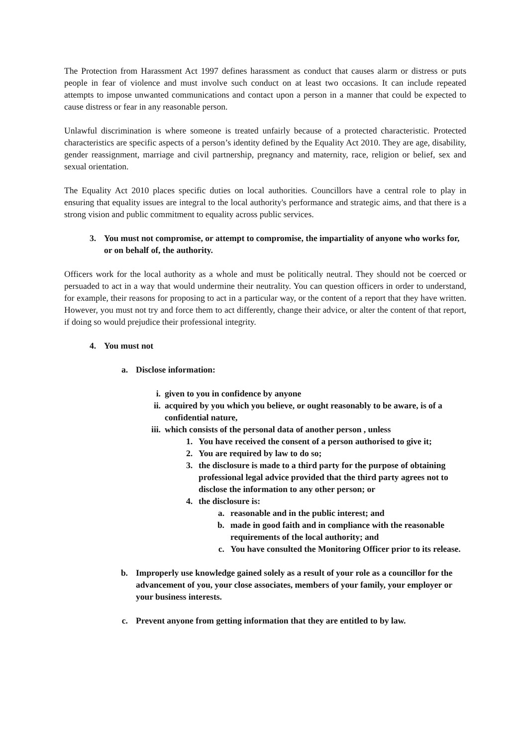The Protection from Harassment Act 1997 defines harassment as conduct that causes alarm or distress or puts people in fear of violence and must involve such conduct on at least two occasions. It can include repeated attempts to impose unwanted communications and contact upon a person in a manner that could be expected to cause distress or fear in any reasonable person.
Unlawful discrimination is where someone is treated unfairly because of a protected characteristic. Protected characteristics are specific aspects of a person’s identity defined by the Equality Act 2010. They are age, disability, gender reassignment, marriage and civil partnership, pregnancy and maternity, race, religion or belief, sex and sexual orientation.
The Equality Act 2010 places specific duties on local authorities. Councillors have a central role to play in ensuring that equality issues are integral to the local authority's performance and strategic aims, and that there is a strong vision and public commitment to equality across public services.
3. You must not compromise, or attempt to compromise, the impartiality of anyone who works for, or on behalf of, the authority.
Officers work for the local authority as a whole and must be politically neutral. They should not be coerced or persuaded to act in a way that would undermine their neutrality. You can question officers in order to understand, for example, their reasons for proposing to act in a particular way, or the content of a report that they have written. However, you must not try and force them to act differently, change their advice, or alter the content of that report, if doing so would prejudice their professional integrity.
4. You must not
a. Disclose information:
i. given to you in confidence by anyone
ii. acquired by you which you believe, or ought reasonably to be aware, is of a confidential nature,
iii. which consists of the personal data of another person , unless
1. You have received the consent of a person authorised to give it;
2. You are required by law to do so;
3. the disclosure is made to a third party for the purpose of obtaining professional legal advice provided that the third party agrees not to disclose the information to any other person; or
4. the disclosure is:
a. reasonable and in the public interest; and
b. made in good faith and in compliance with the reasonable requirements of the local authority; and
c. You have consulted the Monitoring Officer prior to its release.
b. Improperly use knowledge gained solely as a result of your role as a councillor for the advancement of you, your close associates, members of your family, your employer or your business interests.
c. Prevent anyone from getting information that they are entitled to by law.